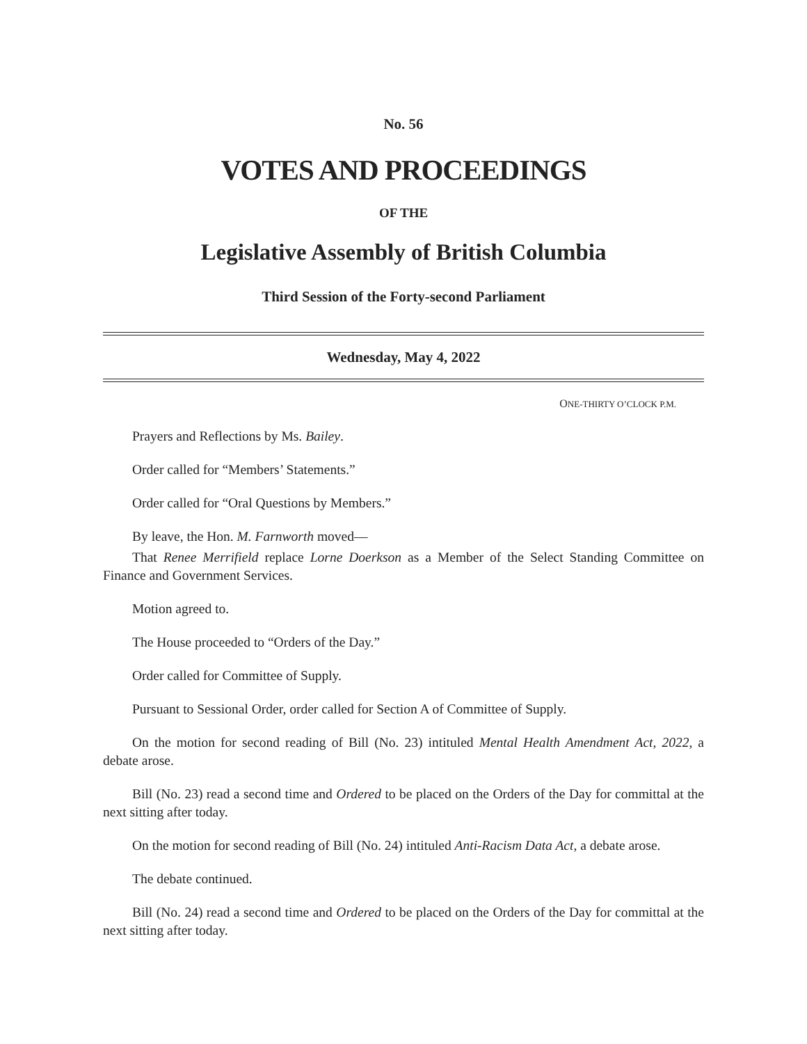No. 56
VOTES AND PROCEEDINGS
OF THE
Legislative Assembly of British Columbia
Third Session of the Forty-second Parliament
Wednesday, May 4, 2022
ONE-THIRTY O’CLOCK P.M.
Prayers and Reflections by Ms. Bailey.
Order called for “Members’ Statements.”
Order called for “Oral Questions by Members.”
By leave, the Hon. M. Farnworth moved—
That Renee Merrifield replace Lorne Doerkson as a Member of the Select Standing Committee on Finance and Government Services.
Motion agreed to.
The House proceeded to “Orders of the Day.”
Order called for Committee of Supply.
Pursuant to Sessional Order, order called for Section A of Committee of Supply.
On the motion for second reading of Bill (No. 23) intituled Mental Health Amendment Act, 2022, a debate arose.
Bill (No. 23) read a second time and Ordered to be placed on the Orders of the Day for committal at the next sitting after today.
On the motion for second reading of Bill (No. 24) intituled Anti-Racism Data Act, a debate arose.
The debate continued.
Bill (No. 24) read a second time and Ordered to be placed on the Orders of the Day for committal at the next sitting after today.